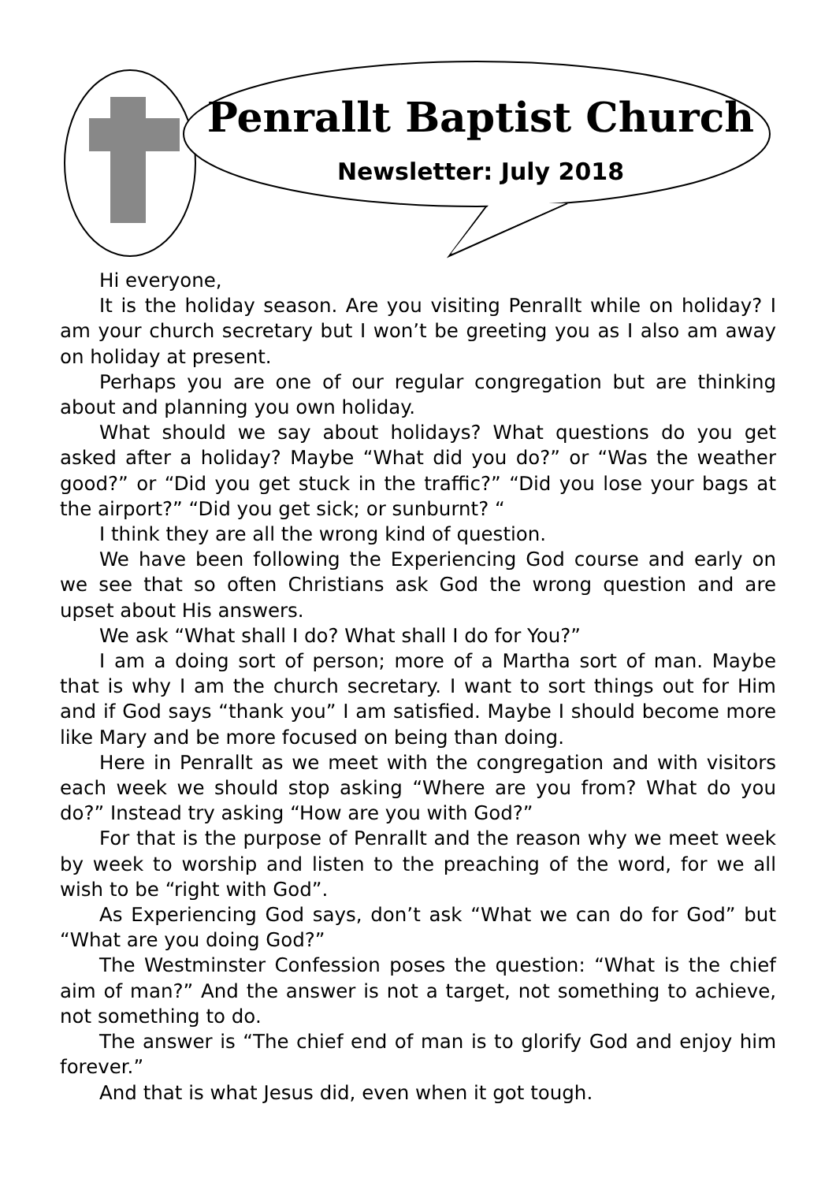Penrallt Baptist Church
Newsletter: July 2018
Hi everyone,
It is the holiday season. Are you visiting Penrallt while on holiday? I am your church secretary but I won’t be greeting you as I also am away on holiday at present.
Perhaps you are one of our regular congregation but are thinking about and planning you own holiday.
What should we say about holidays? What questions do you get asked after a holiday? Maybe “What did you do?” or “Was the weather good?” or “Did you get stuck in the traffic?” “Did you lose your bags at the airport?” “Did you get sick; or sunburnt? “
I think they are all the wrong kind of question.
We have been following the Experiencing God course and early on we see that so often Christians ask God the wrong question and are upset about His answers.
We ask “What shall I do? What shall I do for You?”
I am a doing sort of person; more of a Martha sort of man. Maybe that is why I am the church secretary. I want to sort things out for Him and if God says “thank you” I am satisfied. Maybe I should become more like Mary and be more focused on being than doing.
Here in Penrallt as we meet with the congregation and with visitors each week we should stop asking “Where are you from? What do you do?” Instead try asking “How are you with God?”
For that is the purpose of Penrallt and the reason why we meet week by week to worship and listen to the preaching of the word, for we all wish to be “right with God”.
As Experiencing God says, don’t ask “What we can do for God” but “What are you doing God?”
The Westminster Confession poses the question: “What is the chief aim of man?” And the answer is not a target, not something to achieve, not something to do.
The answer is “The chief end of man is to glorify God and enjoy him forever.”
And that is what Jesus did, even when it got tough.